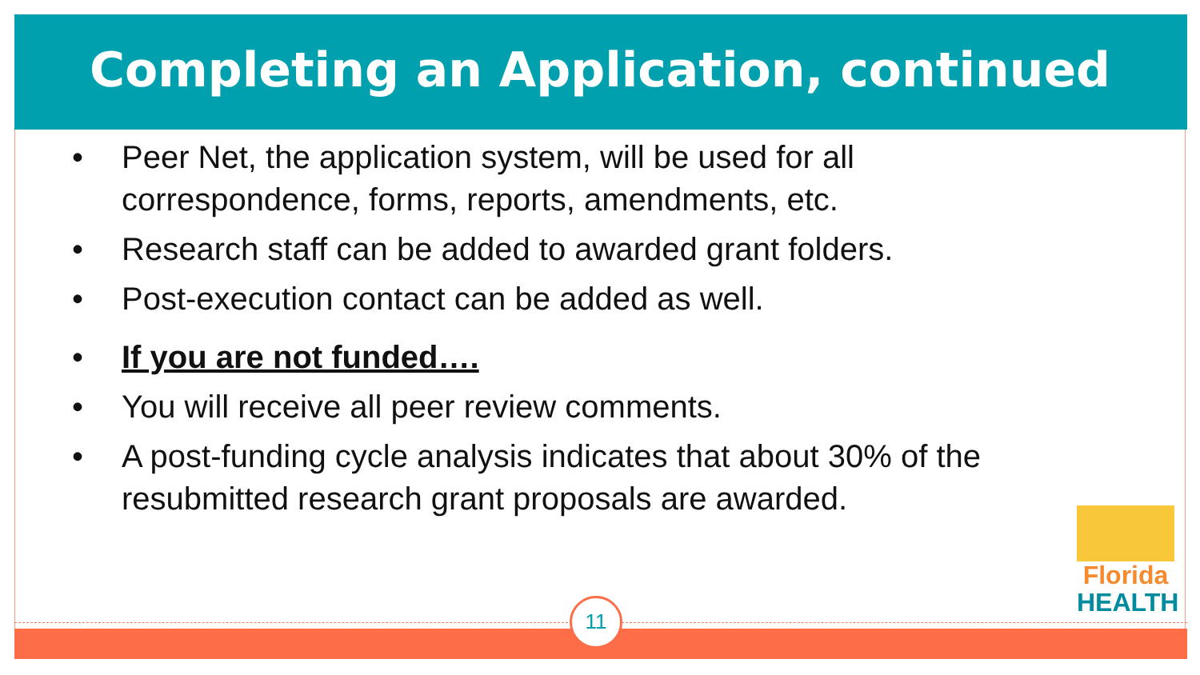Completing an Application, continued
• Peer Net, the application system, will be used for all correspondence, forms, reports, amendments, etc.
• Research staff can be added to awarded grant folders.
• Post-execution contact can be added as well.
• If you are not funded….
• You will receive all peer review comments.
• A post-funding cycle analysis indicates that about 30% of the resubmitted research grant proposals are awarded.
11
Florida
HEALTH